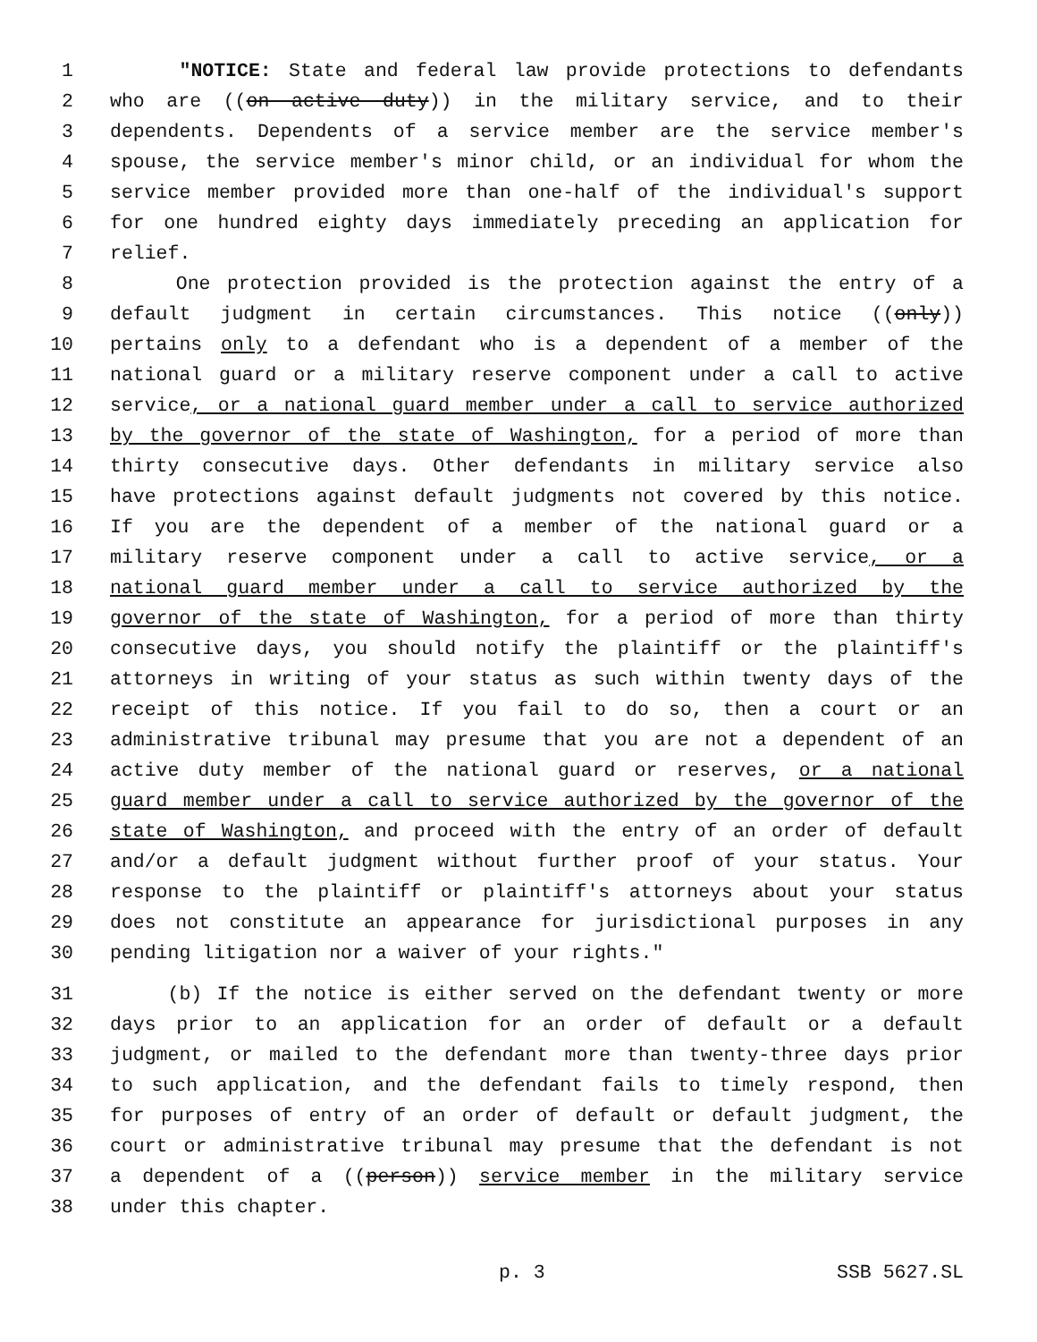1 "NOTICE: State and federal law provide protections to defendants
2 who are ((on active duty)) in the military service, and to their
3 dependents. Dependents of a service member are the service member's
4 spouse, the service member's minor child, or an individual for whom the
5 service member provided more than one-half of the individual's support
6 for one hundred eighty days immediately preceding an application for
7 relief.
8 One protection provided is the protection against the entry of a
9 default judgment in certain circumstances. This notice ((only))
10 pertains only to a defendant who is a dependent of a member of the
11 national guard or a military reserve component under a call to active
12 service, or a national guard member under a call to service authorized
13 by the governor of the state of Washington, for a period of more than
14 thirty consecutive days. Other defendants in military service also
15 have protections against default judgments not covered by this notice.
16 If you are the dependent of a member of the national guard or a
17 military reserve component under a call to active service, or a
18 national guard member under a call to service authorized by the
19 governor of the state of Washington, for a period of more than thirty
20 consecutive days, you should notify the plaintiff or the plaintiff's
21 attorneys in writing of your status as such within twenty days of the
22 receipt of this notice. If you fail to do so, then a court or an
23 administrative tribunal may presume that you are not a dependent of an
24 active duty member of the national guard or reserves, or a national
25 guard member under a call to service authorized by the governor of the
26 state of Washington, and proceed with the entry of an order of default
27 and/or a default judgment without further proof of your status. Your
28 response to the plaintiff or plaintiff's attorneys about your status
29 does not constitute an appearance for jurisdictional purposes in any
30 pending litigation nor a waiver of your rights."
31 (b) If the notice is either served on the defendant twenty or more
32 days prior to an application for an order of default or a default
33 judgment, or mailed to the defendant more than twenty-three days prior
34 to such application, and the defendant fails to timely respond, then
35 for purposes of entry of an order of default or default judgment, the
36 court or administrative tribunal may presume that the defendant is not
37 a dependent of a ((person)) service member in the military service
38 under this chapter.
p. 3 SSB 5627.SL